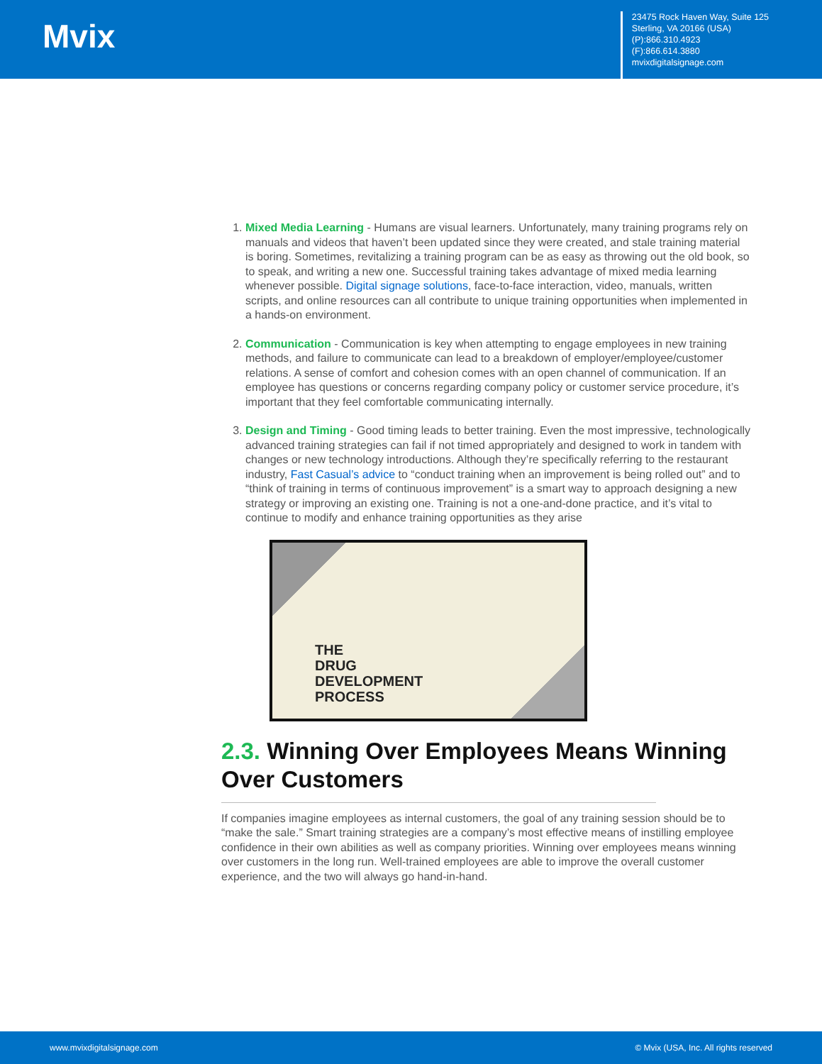Mvix
23475 Rock Haven Way, Suite 125
Sterling, VA 20166 (USA)
(P):866.310.4923
(F):866.614.3880
mvixdigitalsignage.com
1. Mixed Media Learning - Humans are visual learners. Unfortunately, many training programs rely on manuals and videos that haven’t been updated since they were created, and stale training material is boring. Sometimes, revitalizing a training program can be as easy as throwing out the old book, so to speak, and writing a new one. Successful training takes advantage of mixed media learning whenever possible. Digital signage solutions, face-to-face interaction, video, manuals, written scripts, and online resources can all contribute to unique training opportunities when implemented in a hands-on environment.
2. Communication - Communication is key when attempting to engage employees in new training methods, and failure to communicate can lead to a breakdown of employer/employee/customer relations. A sense of comfort and cohesion comes with an open channel of communication. If an employee has questions or concerns regarding company policy or customer service procedure, it’s important that they feel comfortable communicating internally.
3. Design and Timing - Good timing leads to better training. Even the most impressive, technologically advanced training strategies can fail if not timed appropriately and designed to work in tandem with changes or new technology introductions. Although they’re specifically referring to the restaurant industry, Fast Casual’s advice to “conduct training when an improvement is being rolled out” and to “think of training in terms of continuous improvement” is a smart way to approach designing a new strategy or improving an existing one. Training is not a one-and-done practice, and it’s vital to continue to modify and enhance training opportunities as they arise
THE
DRUG
DEVELOPMENT
PROCESS
2.3. Winning Over Employees Means Winning Over Customers
If companies imagine employees as internal customers, the goal of any training session should be to “make the sale.” Smart training strategies are a company’s most effective means of instilling employee confidence in their own abilities as well as company priorities. Winning over employees means winning over customers in the long run. Well-trained employees are able to improve the overall customer experience, and the two will always go hand-in-hand.
www.mvixdigitalsignage.com © Mvix (USA, Inc. All rights reserved